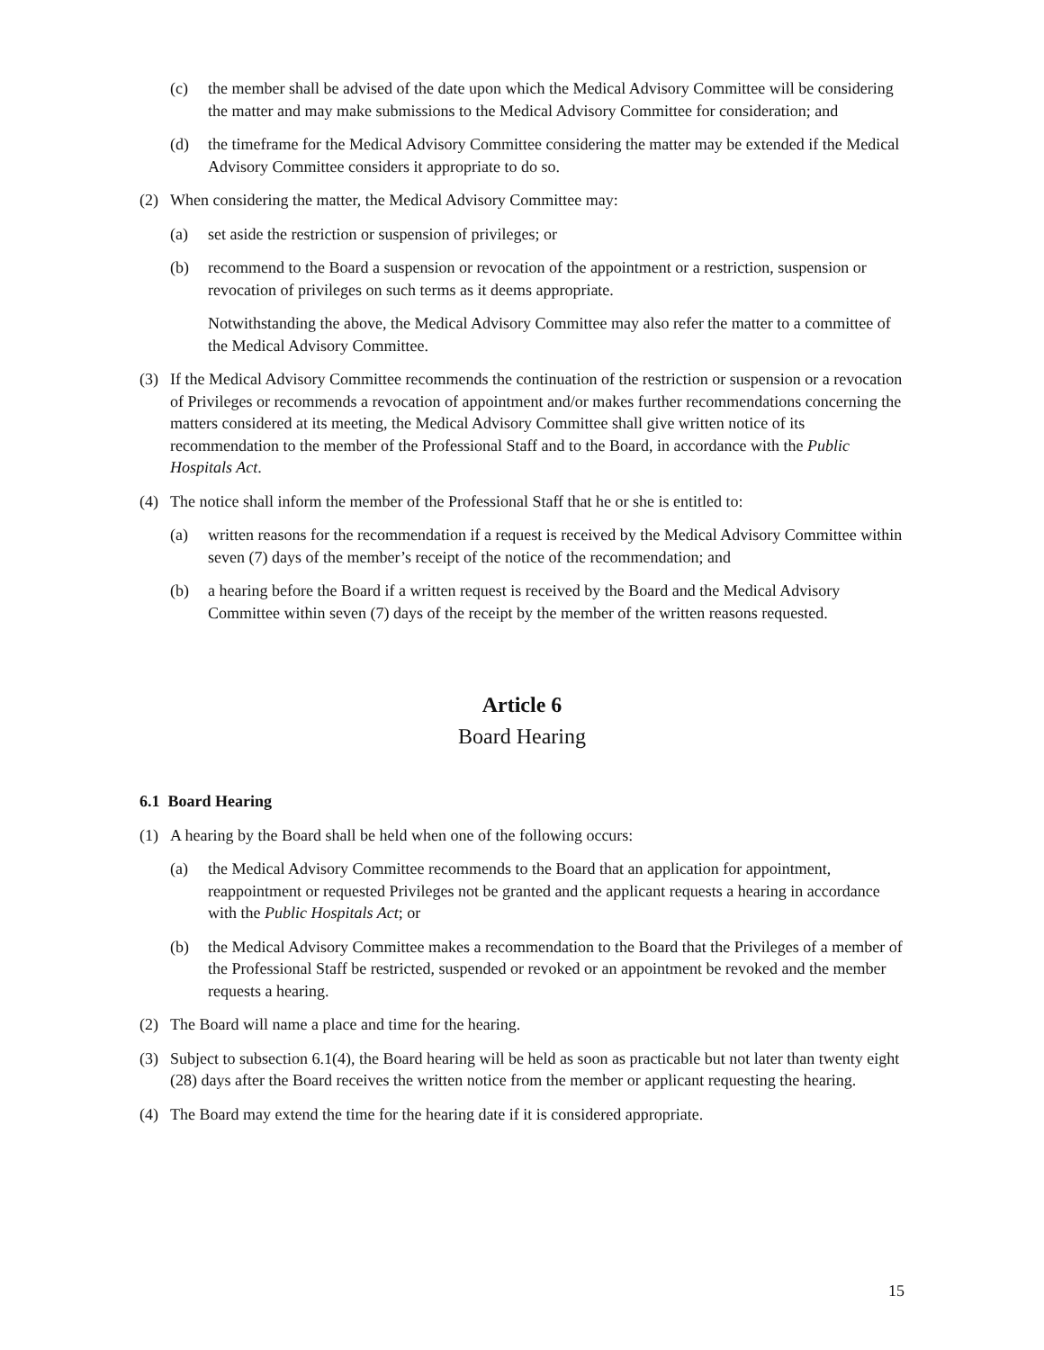(c) the member shall be advised of the date upon which the Medical Advisory Committee will be considering the matter and may make submissions to the Medical Advisory Committee for consideration; and
(d) the timeframe for the Medical Advisory Committee considering the matter may be extended if the Medical Advisory Committee considers it appropriate to do so.
(2) When considering the matter, the Medical Advisory Committee may:
(a) set aside the restriction or suspension of privileges; or
(b) recommend to the Board a suspension or revocation of the appointment or a restriction, suspension or revocation of privileges on such terms as it deems appropriate.
Notwithstanding the above, the Medical Advisory Committee may also refer the matter to a committee of the Medical Advisory Committee.
(3) If the Medical Advisory Committee recommends the continuation of the restriction or suspension or a revocation of Privileges or recommends a revocation of appointment and/or makes further recommendations concerning the matters considered at its meeting, the Medical Advisory Committee shall give written notice of its recommendation to the member of the Professional Staff and to the Board, in accordance with the Public Hospitals Act.
(4) The notice shall inform the member of the Professional Staff that he or she is entitled to:
(a) written reasons for the recommendation if a request is received by the Medical Advisory Committee within seven (7) days of the member’s receipt of the notice of the recommendation; and
(b) a hearing before the Board if a written request is received by the Board and the Medical Advisory Committee within seven (7) days of the receipt by the member of the written reasons requested.
Article 6
Board Hearing
6.1 Board Hearing
(1) A hearing by the Board shall be held when one of the following occurs:
(a) the Medical Advisory Committee recommends to the Board that an application for appointment, reappointment or requested Privileges not be granted and the applicant requests a hearing in accordance with the Public Hospitals Act; or
(b) the Medical Advisory Committee makes a recommendation to the Board that the Privileges of a member of the Professional Staff be restricted, suspended or revoked or an appointment be revoked and the member requests a hearing.
(2) The Board will name a place and time for the hearing.
(3) Subject to subsection 6.1(4), the Board hearing will be held as soon as practicable but not later than twenty eight (28) days after the Board receives the written notice from the member or applicant requesting the hearing.
(4) The Board may extend the time for the hearing date if it is considered appropriate.
15